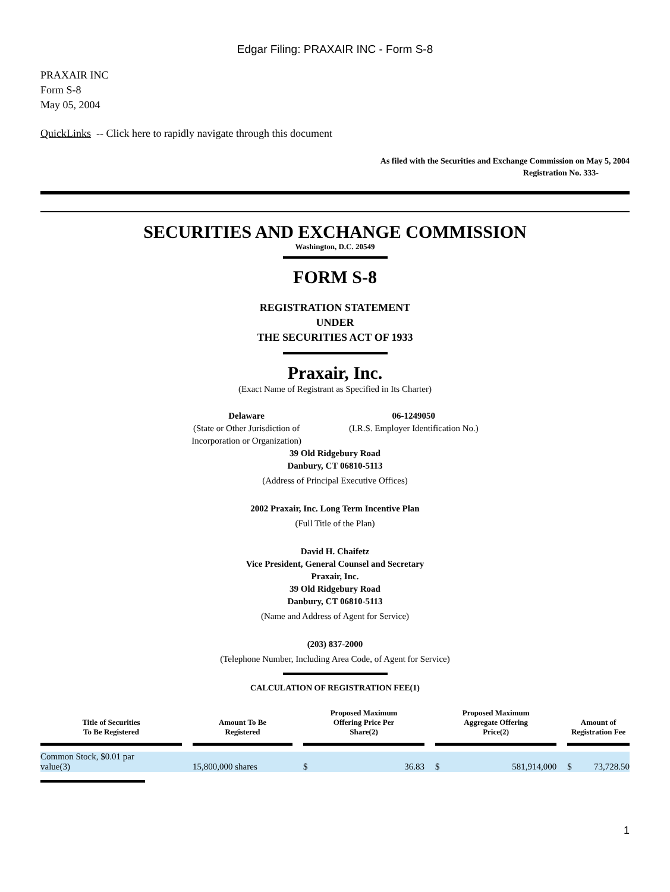Edgar Filing: PRAXAIR INC - Form S-8
PRAXAIR INC
Form S-8
May 05, 2004
QuickLinks -- Click here to rapidly navigate through this document
As filed with the Securities and Exchange Commission on May 5, 2004
Registration No. 333-
SECURITIES AND EXCHANGE COMMISSION
Washington, D.C. 20549
FORM S-8
REGISTRATION STATEMENT
UNDER
THE SECURITIES ACT OF 1933
Praxair, Inc.
(Exact Name of Registrant as Specified in Its Charter)
Delaware
(State or Other Jurisdiction of
Incorporation or Organization)
06-1249050
(I.R.S. Employer Identification No.)
39 Old Ridgebury Road
Danbury, CT 06810-5113
(Address of Principal Executive Offices)
2002 Praxair, Inc. Long Term Incentive Plan
(Full Title of the Plan)
David H. Chaifetz
Vice President, General Counsel and Secretary
Praxair, Inc.
39 Old Ridgebury Road
Danbury, CT 06810-5113
(Name and Address of Agent for Service)
(203) 837-2000
(Telephone Number, Including Area Code, of Agent for Service)
CALCULATION OF REGISTRATION FEE(1)
| Title of Securities To Be Registered | | Amount To Be Registered | | Proposed Maximum Offering Price Per Share(2) | | | Proposed Maximum Aggregate Offering Price(2) | | | Amount of Registration Fee | |
| --- | --- | --- | --- | --- | --- | --- | --- | --- | --- | --- | --- |
| Common Stock, $0.01 par value(3) | | 15,800,000 shares | | $ | 36.83 | | $ | 581,914,000 | | $ | 73,728.50 |
1